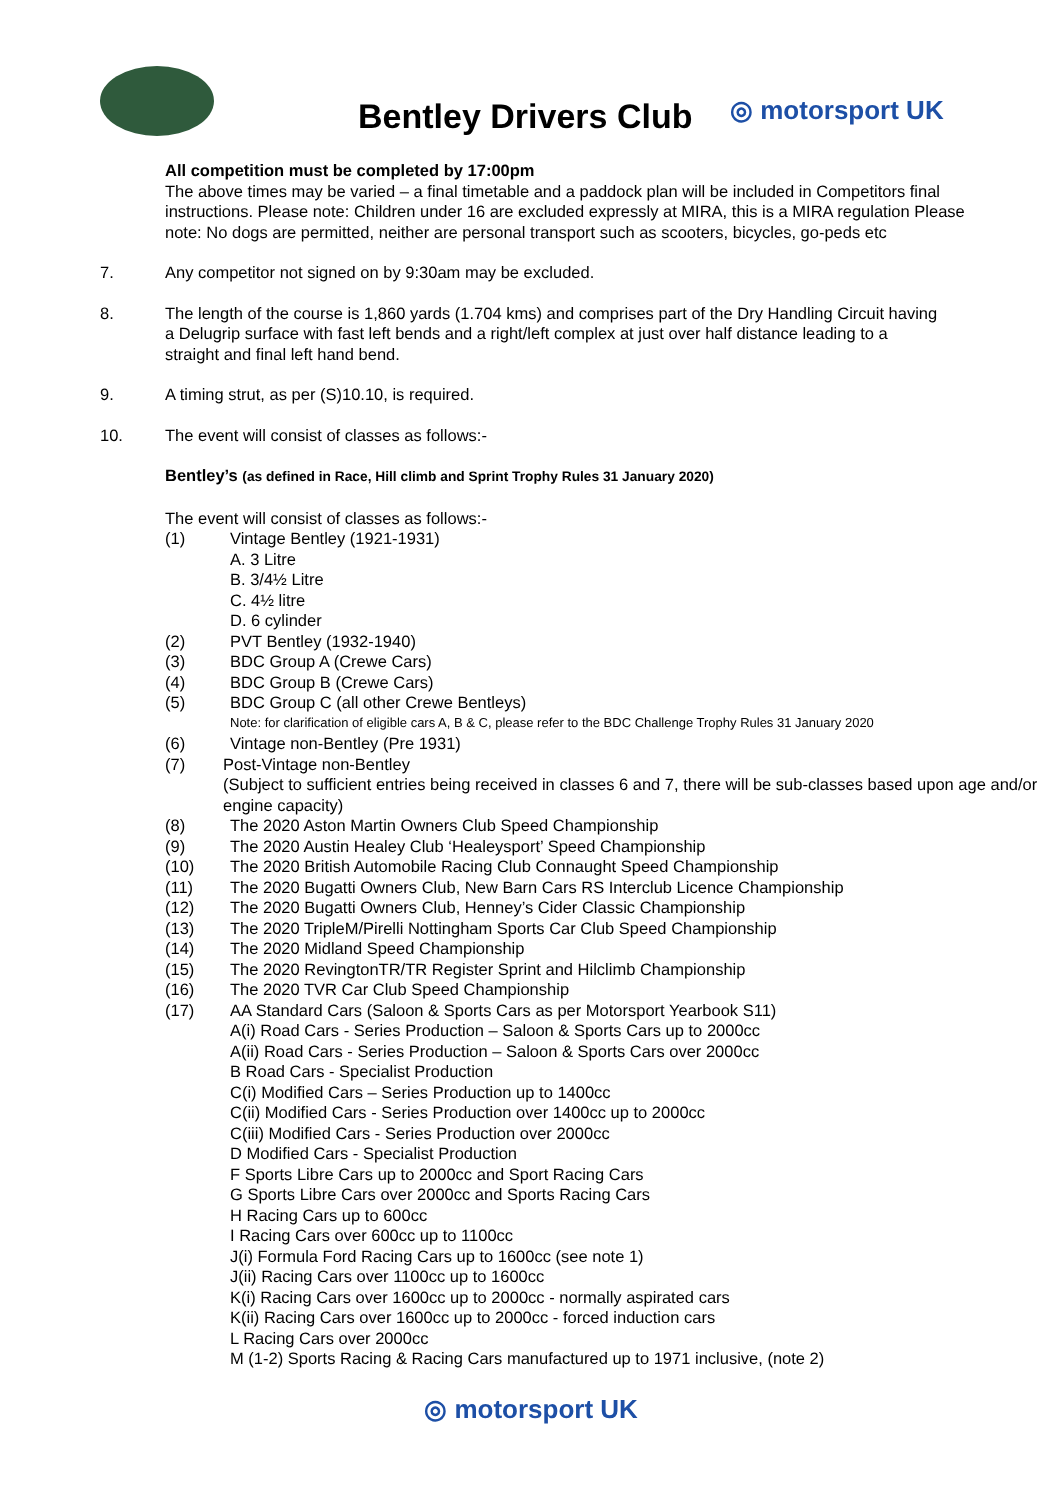Bentley Drivers Club ◎ motorsport UK
All competition must be completed by 17:00pm
The above times may be varied – a final timetable and a paddock plan will be included in Competitors final instructions. Please note: Children under 16 are excluded expressly at MIRA, this is a MIRA regulation Please note: No dogs are permitted, neither are personal transport such as scooters, bicycles, go-peds etc
7. Any competitor not signed on by 9:30am may be excluded.
8. The length of the course is 1,860 yards (1.704 kms) and comprises part of the Dry Handling Circuit having a Delugrip surface with fast left bends and a right/left complex at just over half distance leading to a straight and final left hand bend.
9. A timing strut, as per (S)10.10, is required.
10. The event will consist of classes as follows:-
Bentley’s (as defined in Race, Hill climb and Sprint Trophy Rules 31 January 2020)
The event will consist of classes as follows:-
(1) Vintage Bentley (1921-1931)
A. 3 Litre
B. 3/4½ Litre
C. 4½ litre
D. 6 cylinder
(2) PVT Bentley (1932-1940)
(3) BDC Group A (Crewe Cars)
(4) BDC Group B (Crewe Cars)
(5) BDC Group C (all other Crewe Bentleys)
Note: for clarification of eligible cars A, B & C, please refer to the BDC Challenge Trophy Rules 31 January 2020
(6) Vintage non-Bentley (Pre 1931)
(7) Post-Vintage non-Bentley
(Subject to sufficient entries being received in classes 6 and 7, there will be sub-classes based upon age and/or engine capacity)
(8) The 2020 Aston Martin Owners Club Speed Championship
(9) The 2020 Austin Healey Club ‘Healeysport’ Speed Championship
(10) The 2020 British Automobile Racing Club Connaught Speed Championship
(11) The 2020 Bugatti Owners Club, New Barn Cars RS Interclub Licence Championship
(12) The 2020 Bugatti Owners Club, Henney’s Cider Classic Championship
(13) The 2020 TripleM/Pirelli Nottingham Sports Car Club Speed Championship
(14) The 2020 Midland Speed Championship
(15) The 2020 RevingtonTR/TR Register Sprint and Hilclimb Championship
(16) The 2020 TVR Car Club Speed Championship
(17) AA Standard Cars (Saloon & Sports Cars as per Motorsport Yearbook S11)
A(i) Road Cars - Series Production – Saloon & Sports Cars up to 2000cc
A(ii) Road Cars - Series Production – Saloon & Sports Cars over 2000cc
B Road Cars - Specialist Production
C(i) Modified Cars – Series Production up to 1400cc
C(ii) Modified Cars - Series Production over 1400cc up to 2000cc
C(iii) Modified Cars - Series Production over 2000cc
D Modified Cars - Specialist Production
F Sports Libre Cars up to 2000cc and Sport Racing Cars
G Sports Libre Cars over 2000cc and Sports Racing Cars
H Racing Cars up to 600cc
I Racing Cars over 600cc up to 1100cc
J(i) Formula Ford Racing Cars up to 1600cc (see note 1)
J(ii) Racing Cars over 1100cc up to 1600cc
K(i) Racing Cars over 1600cc up to 2000cc - normally aspirated cars
K(ii) Racing Cars over 1600cc up to 2000cc - forced induction cars
L Racing Cars over 2000cc
M (1-2) Sports Racing & Racing Cars manufactured up to 1971 inclusive, (note 2)
◎ motorsport UK